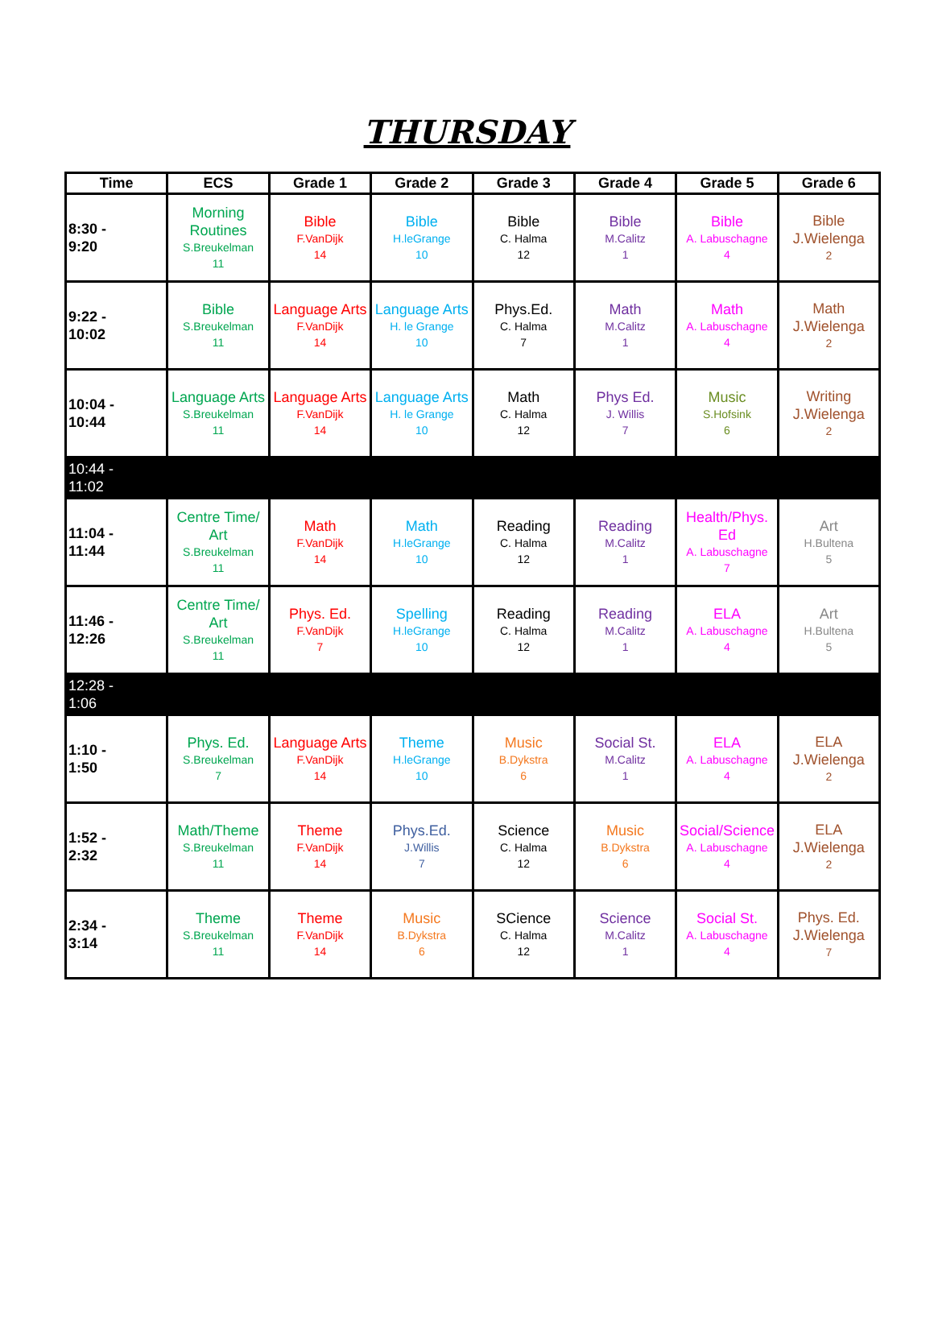THURSDAY
| Time | ECS | Grade 1 | Grade 2 | Grade 3 | Grade 4 | Grade 5 | Grade 6 |
| --- | --- | --- | --- | --- | --- | --- | --- |
| 8:30 - 9:20 | Morning Routines S.Breukelman 11 | Bible F.VanDijk 14 | Bible H.leGrange 10 | Bible C. Halma 12 | Bible M.Calitz 1 | Bible A. Labuschagne 4 | Bible J.Wielenga 2 |
| 9:22 - 10:02 | Bible S.Breukelman 11 | Language Arts F.VanDijk 14 | Language Arts H. le Grange 10 | Phys.Ed. C. Halma 7 | Math M.Calitz 1 | Math A. Labuschagne 4 | Math J.Wielenga 2 |
| 10:04 - 10:44 | Language Arts S.Breukelman 11 | Language Arts F.VanDijk 14 | Language Arts H. le Grange 10 | Math C. Halma 12 | Phys Ed. J. Willis 7 | Music S.Hofsink 6 | Writing J.Wielenga 2 |
| 10:44 - 11:02 | | | | | | | |
| 11:04 - 11:44 | Centre Time/ Art S.Breukelman 11 | Math F.VanDijk 14 | Math H.leGrange 10 | Reading C. Halma 12 | Reading M.Calitz 1 | Health/Phys. Ed A. Labuschagne 7 | Art H.Bultena 5 |
| 11:46 - 12:26 | Centre Time/ Art S.Breukelman 11 | Phys. Ed. F.VanDijk 7 | Spelling H.leGrange 10 | Reading C. Halma 12 | Reading M.Calitz 1 | ELA A. Labuschagne 4 | Art H.Bultena 5 |
| 12:28 - 1:06 | | | | | | | |
| 1:10 - 1:50 | Phys. Ed. S.Breukelman 7 | Language Arts F.VanDijk 14 | Theme H.leGrange 10 | Music B.Dykstra 6 | Social St. M.Calitz 1 | ELA A. Labuschagne 4 | ELA J.Wielenga 2 |
| 1:52 - 2:32 | Math/Theme S.Breukelman 11 | Theme F.VanDijk 14 | Phys.Ed. J.Willis 7 | Science C. Halma 12 | Music B.Dykstra 6 | Social/Science A. Labuschagne 4 | ELA J.Wielenga 2 |
| 2:34 - 3:14 | Theme S.Breukelman 11 | Theme F.VanDijk 14 | Music B.Dykstra 6 | SCience C. Halma 12 | Science M.Calitz 1 | Social St. A. Labuschagne 4 | Phys. Ed. J.Wielenga 7 |